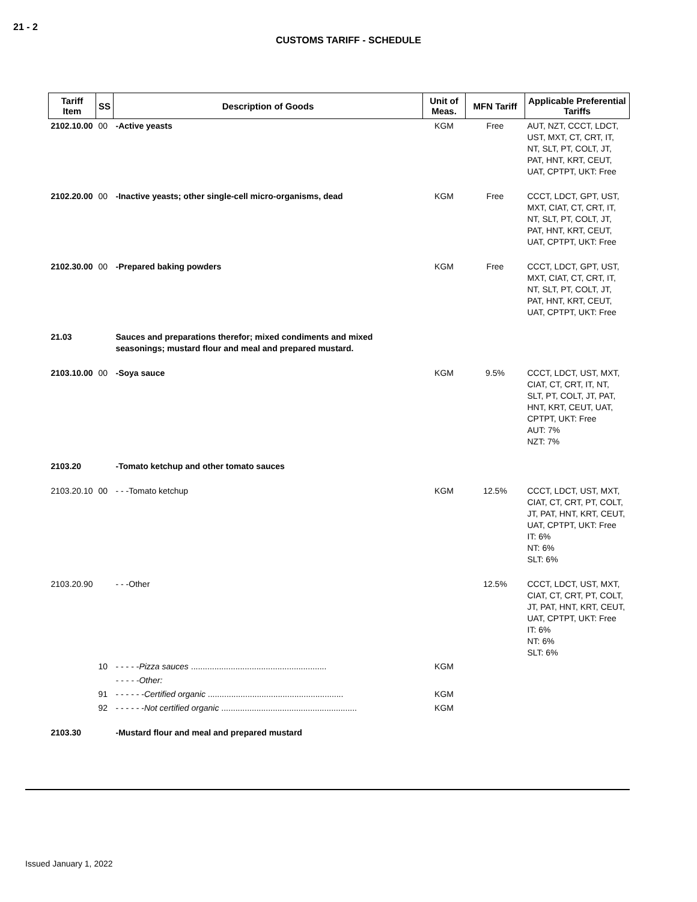21 - 2
CUSTOMS TARIFF - SCHEDULE
| Tariff Item | SS | Description of Goods | Unit of Meas. | MFN Tariff | Applicable Preferential Tariffs |
| --- | --- | --- | --- | --- | --- |
| 2102.10.00 | 00 | -Active yeasts | KGM | Free | AUT, NZT, CCCT, LDCT, UST, MXT, CT, CRT, IT, NT, SLT, PT, COLT, JT, PAT, HNT, KRT, CEUT, UAT, CPTPT, UKT: Free |
| 2102.20.00 | 00 | -Inactive yeasts; other single-cell micro-organisms, dead | KGM | Free | CCCT, LDCT, GPT, UST, MXT, CIAT, CT, CRT, IT, NT, SLT, PT, COLT, JT, PAT, HNT, KRT, CEUT, UAT, CPTPT, UKT: Free |
| 2102.30.00 | 00 | -Prepared baking powders | KGM | Free | CCCT, LDCT, GPT, UST, MXT, CIAT, CT, CRT, IT, NT, SLT, PT, COLT, JT, PAT, HNT, KRT, CEUT, UAT, CPTPT, UKT: Free |
| 21.03 | | Sauces and preparations therefor; mixed condiments and mixed seasonings; mustard flour and meal and prepared mustard. | | | |
| 2103.10.00 | 00 | -Soya sauce | KGM | 9.5% | CCCT, LDCT, UST, MXT, CIAT, CT, CRT, IT, NT, SLT, PT, COLT, JT, PAT, HNT, KRT, CEUT, UAT, CPTPT, UKT: Free AUT: 7% NZT: 7% |
| 2103.20 | | -Tomato ketchup and other tomato sauces | | | |
| 2103.20.10 | 00 | - - -Tomato ketchup | KGM | 12.5% | CCCT, LDCT, UST, MXT, CIAT, CT, CRT, PT, COLT, JT, PAT, HNT, KRT, CEUT, UAT, CPTPT, UKT: Free IT: 6% NT: 6% SLT: 6% |
| 2103.20.90 | | - - -Other | | 12.5% | CCCT, LDCT, UST, MXT, CIAT, CT, CRT, PT, COLT, JT, PAT, HNT, KRT, CEUT, UAT, CPTPT, UKT: Free IT: 6% NT: 6% SLT: 6% |
| | 10 | - - - - - Pizza sauces .......................................................... | KGM | | |
| | | - - - - -Other: | | | |
| | 91 | - - - - - - Certified organic .......................................................... | KGM | | |
| | 92 | - - - - - - Not certified organic .......................................................... | KGM | | |
| 2103.30 | | -Mustard flour and meal and prepared mustard | | | |
Issued January 1, 2022